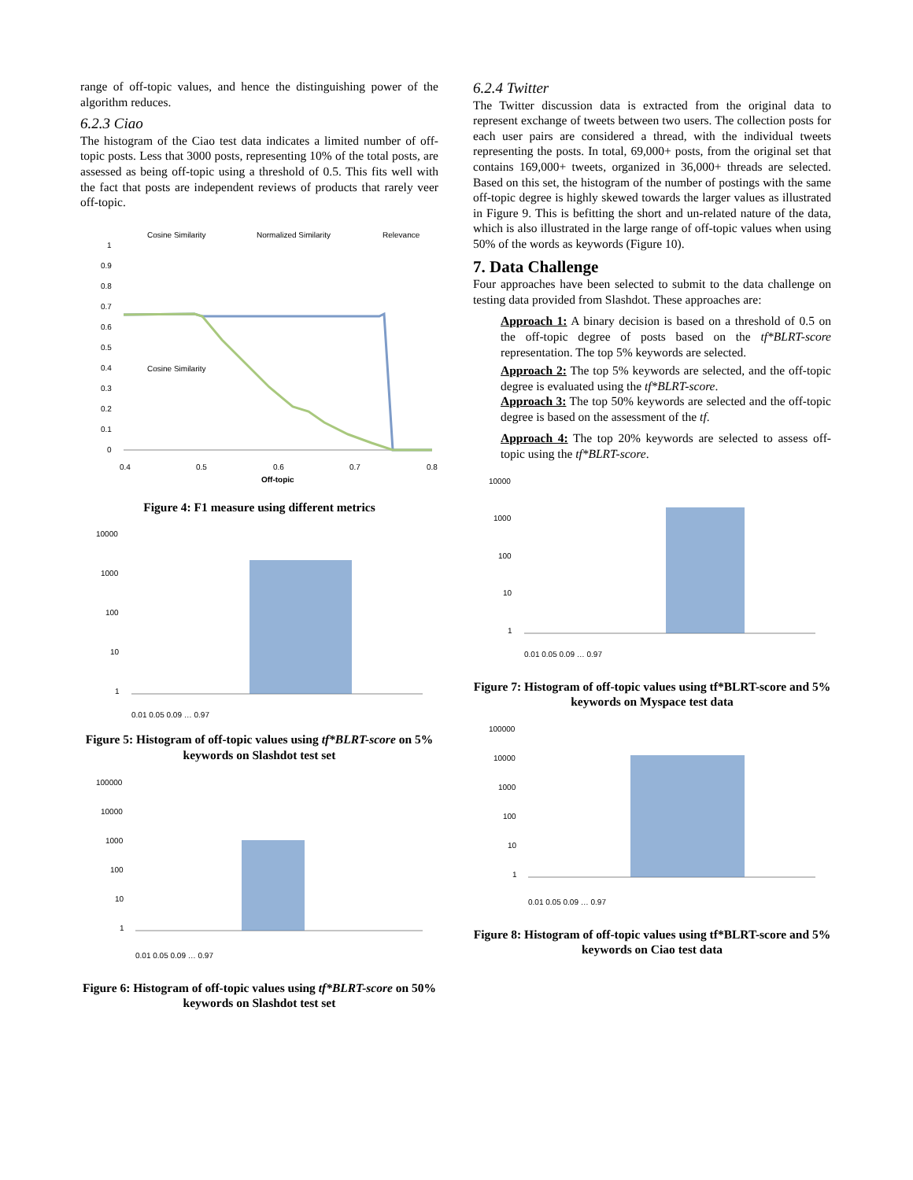range of off-topic values, and hence the distinguishing power of the algorithm reduces.
6.2.3 Ciao
The histogram of the Ciao test data indicates a limited number of off-topic posts. Less that 3000 posts, representing 10% of the total posts, are assessed as being off-topic using a threshold of 0.5. This fits well with the fact that posts are independent reviews of products that rarely veer off-topic.
Cosine Similarity
.
Cosine Similarity
Normalized Similarity
Relevance
1
0.9
0.8
0.7
0.6
0.5
0.4
0.3
0.2
0.1
0
0.4
0.5
0.6
0.7
0.8
Off-topic
Figure 4: F1 measure using different metrics
10000
1000
100
10
1
0.01 0.05 0.09 … 0.97
Figure 5: Histogram of off-topic values using tf*BLRT-score on 5% keywords on Slashdot test set
100000
10000
1000
100
10
1
0.01 0.05 0.09 … 0.97
Figure 6: Histogram of off-topic values using tf*BLRT-score on 50% keywords on Slashdot test set
6.2.4 Twitter
The Twitter discussion data is extracted from the original data to represent exchange of tweets between two users. The collection posts for each user pairs are considered a thread, with the individual tweets representing the posts. In total, 69,000+ posts, from the original set that contains 169,000+ tweets, organized in 36,000+ threads are selected. Based on this set, the histogram of the number of postings with the same off-topic degree is highly skewed towards the larger values as illustrated in Figure 9. This is befitting the short and un-related nature of the data, which is also illustrated in the large range of off-topic values when using 50% of the words as keywords (Figure 10).
7. Data Challenge
Four approaches have been selected to submit to the data challenge on testing data provided from Slashdot. These approaches are:
Approach 1: A binary decision is based on a threshold of 0.5 on the off-topic degree of posts based on the tf*BLRT-score representation. The top 5% keywords are selected.
Approach 2: The top 5% keywords are selected, and the off-topic degree is evaluated using the tf*BLRT-score.
Approach 3: The top 50% keywords are selected and the off-topic degree is based on the assessment of the tf.
Approach 4: The top 20% keywords are selected to assess off-topic using the tf*BLRT-score.
10000
1000
100
10
1
0.01 0.05 0.09 … 0.97
Figure 7: Histogram of off-topic values using tf*BLRT-score and 5% keywords on Myspace test data
100000
10000
1000
100
10
1
0.01 0.05 0.09 … 0.97
Figure 8: Histogram of off-topic values using tf*BLRT-score and 5% keywords on Ciao test data